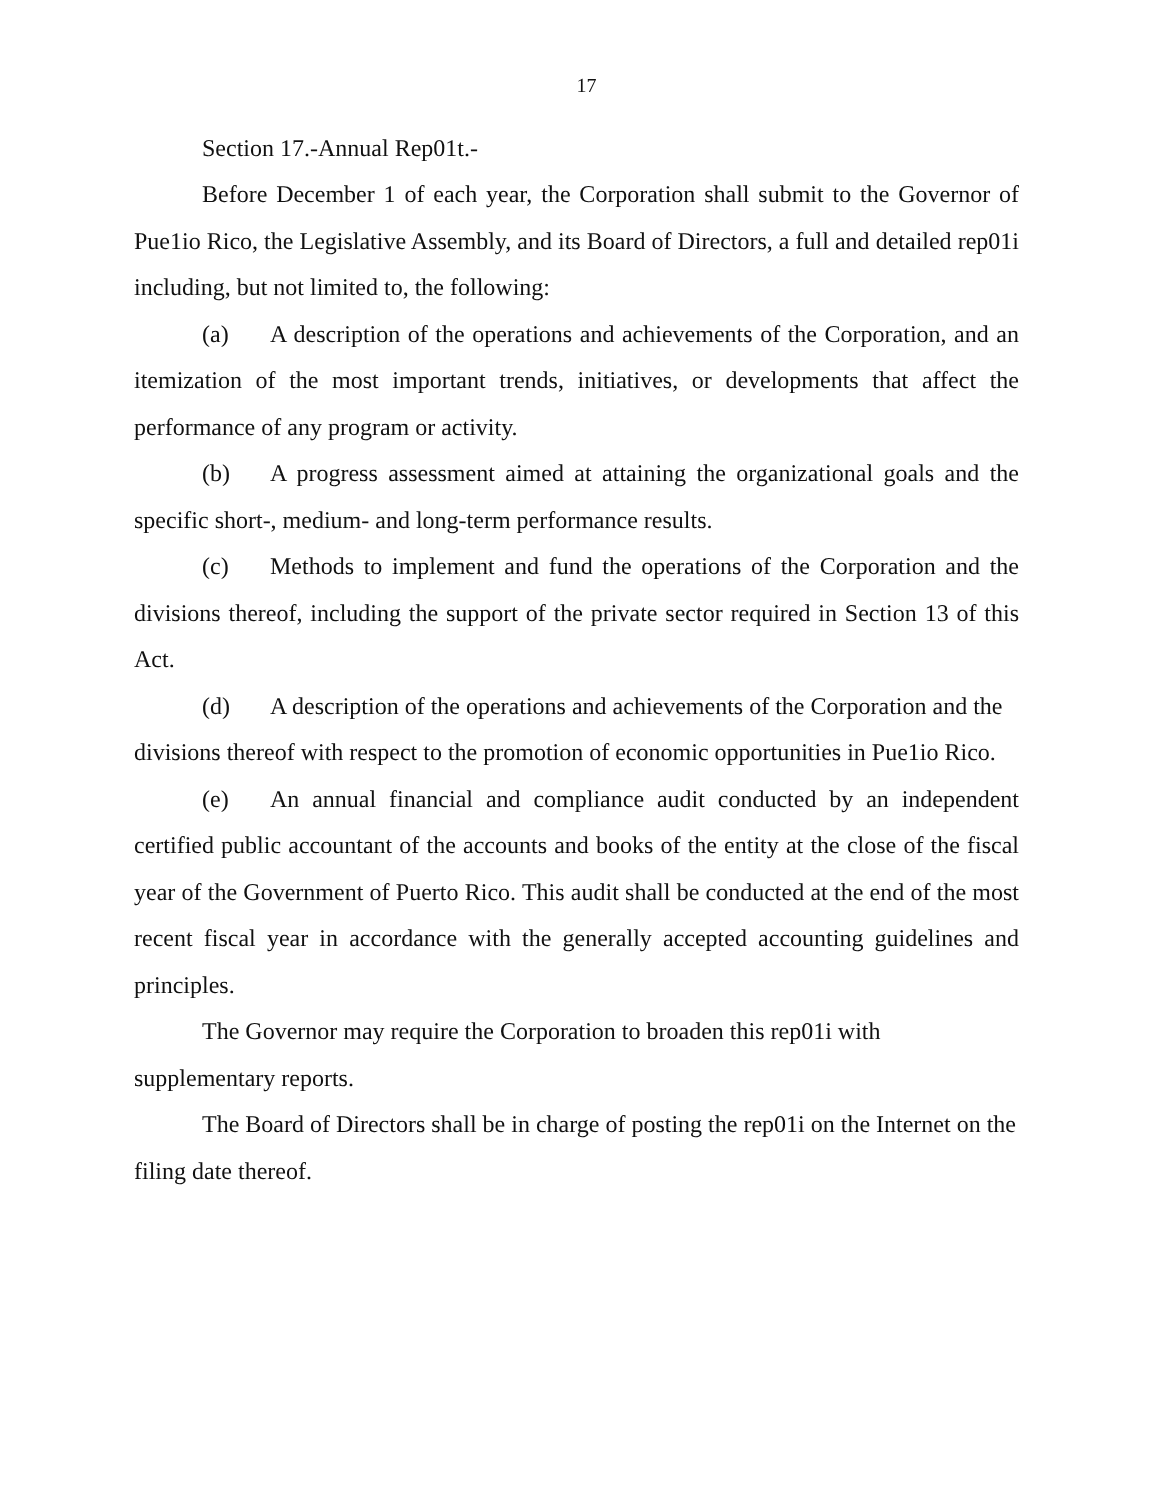17
Section 17.-Annual Rep01t.-
Before December 1 of each year, the Corporation shall submit to the Governor of Pue1io Rico, the Legislative Assembly, and its Board of Directors, a full and detailed rep01i including, but not limited to, the following:
(a) A description of the operations and achievements of the Corporation, and an itemization of the most important trends, initiatives, or developments that affect the performance of any program or activity.
(b) A progress assessment aimed at attaining the organizational goals and the specific short-, medium- and long-term performance results.
(c) Methods to implement and fund the operations of the Corporation and the divisions thereof, including the support of the private sector required in Section 13 of this Act.
(d) A description of the operations and achievements of the Corporation and the divisions thereof with respect to the promotion of economic opportunities in Pue1io Rico.
(e) An annual financial and compliance audit conducted by an independent certified public accountant of the accounts and books of the entity at the close of the fiscal year of the Government of Puerto Rico. This audit shall be conducted at the end of the most recent fiscal year in accordance with the generally accepted accounting guidelines and principles.
The Governor may require the Corporation to broaden this rep01i with supplementary reports.
The Board of Directors shall be in charge of posting the rep01i on the Internet on the filing date thereof.